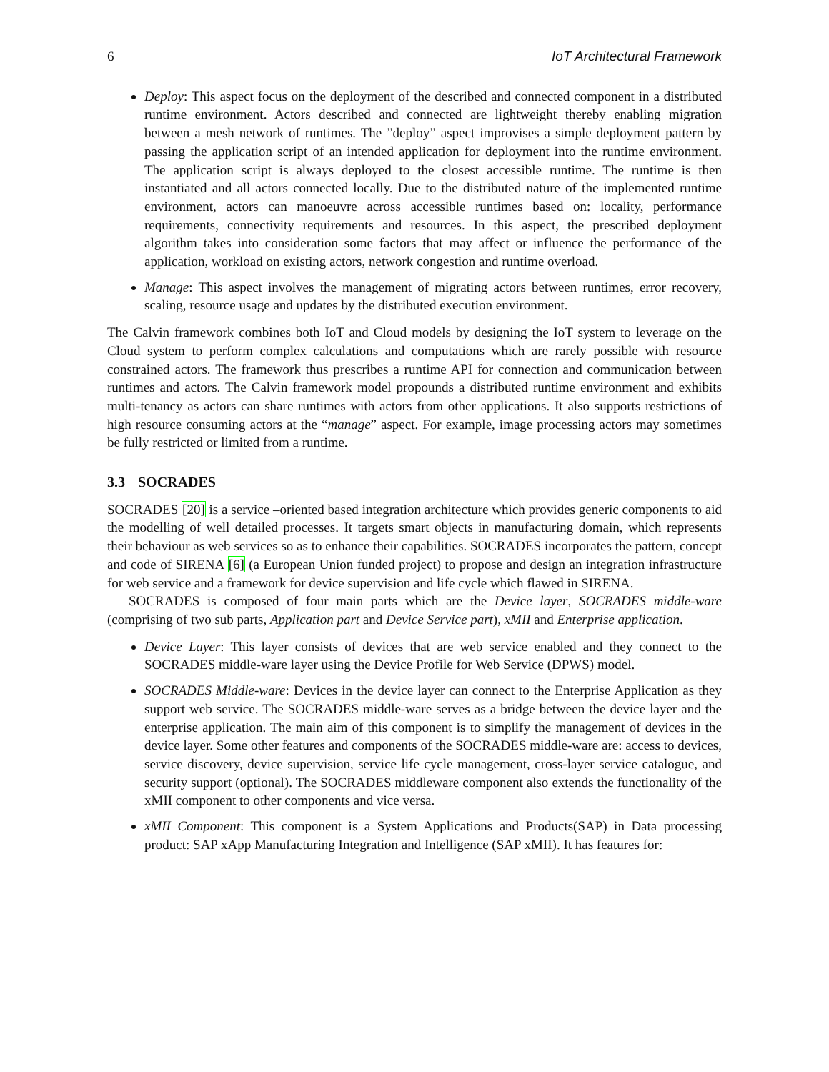6 IoT Architectural Framework
Deploy: This aspect focus on the deployment of the described and connected component in a distributed runtime environment. Actors described and connected are lightweight thereby enabling migration between a mesh network of runtimes. The ”deploy” aspect improvises a simple deployment pattern by passing the application script of an intended application for deployment into the runtime environment. The application script is always deployed to the closest accessible runtime. The runtime is then instantiated and all actors connected locally. Due to the distributed nature of the implemented runtime environment, actors can manoeuvre across accessible runtimes based on: locality, performance requirements, connectivity requirements and resources. In this aspect, the prescribed deployment algorithm takes into consideration some factors that may affect or influence the performance of the application, workload on existing actors, network congestion and runtime overload.
Manage: This aspect involves the management of migrating actors between runtimes, error recovery, scaling, resource usage and updates by the distributed execution environment.
The Calvin framework combines both IoT and Cloud models by designing the IoT system to leverage on the Cloud system to perform complex calculations and computations which are rarely possible with resource constrained actors. The framework thus prescribes a runtime API for connection and communication between runtimes and actors. The Calvin framework model propounds a distributed runtime environment and exhibits multi-tenancy as actors can share runtimes with actors from other applications. It also supports restrictions of high resource consuming actors at the “manage” aspect. For example, image processing actors may sometimes be fully restricted or limited from a runtime.
3.3 SOCRADES
SOCRADES [20] is a service –oriented based integration architecture which provides generic components to aid the modelling of well detailed processes. It targets smart objects in manufacturing domain, which represents their behaviour as web services so as to enhance their capabilities. SOCRADES incorporates the pattern, concept and code of SIRENA [6] (a European Union funded project) to propose and design an integration infrastructure for web service and a framework for device supervision and life cycle which flawed in SIRENA.
SOCRADES is composed of four main parts which are the Device layer, SOCRADES middle-ware (comprising of two sub parts, Application part and Device Service part), xMII and Enterprise application.
Device Layer: This layer consists of devices that are web service enabled and they connect to the SOCRADES middle-ware layer using the Device Profile for Web Service (DPWS) model.
SOCRADES Middle-ware: Devices in the device layer can connect to the Enterprise Application as they support web service. The SOCRADES middle-ware serves as a bridge between the device layer and the enterprise application. The main aim of this component is to simplify the management of devices in the device layer. Some other features and components of the SOCRADES middle-ware are: access to devices, service discovery, device supervision, service life cycle management, cross-layer service catalogue, and security support (optional). The SOCRADES middleware component also extends the functionality of the xMII component to other components and vice versa.
xMII Component: This component is a System Applications and Products(SAP) in Data processing product: SAP xApp Manufacturing Integration and Intelligence (SAP xMII). It has features for: